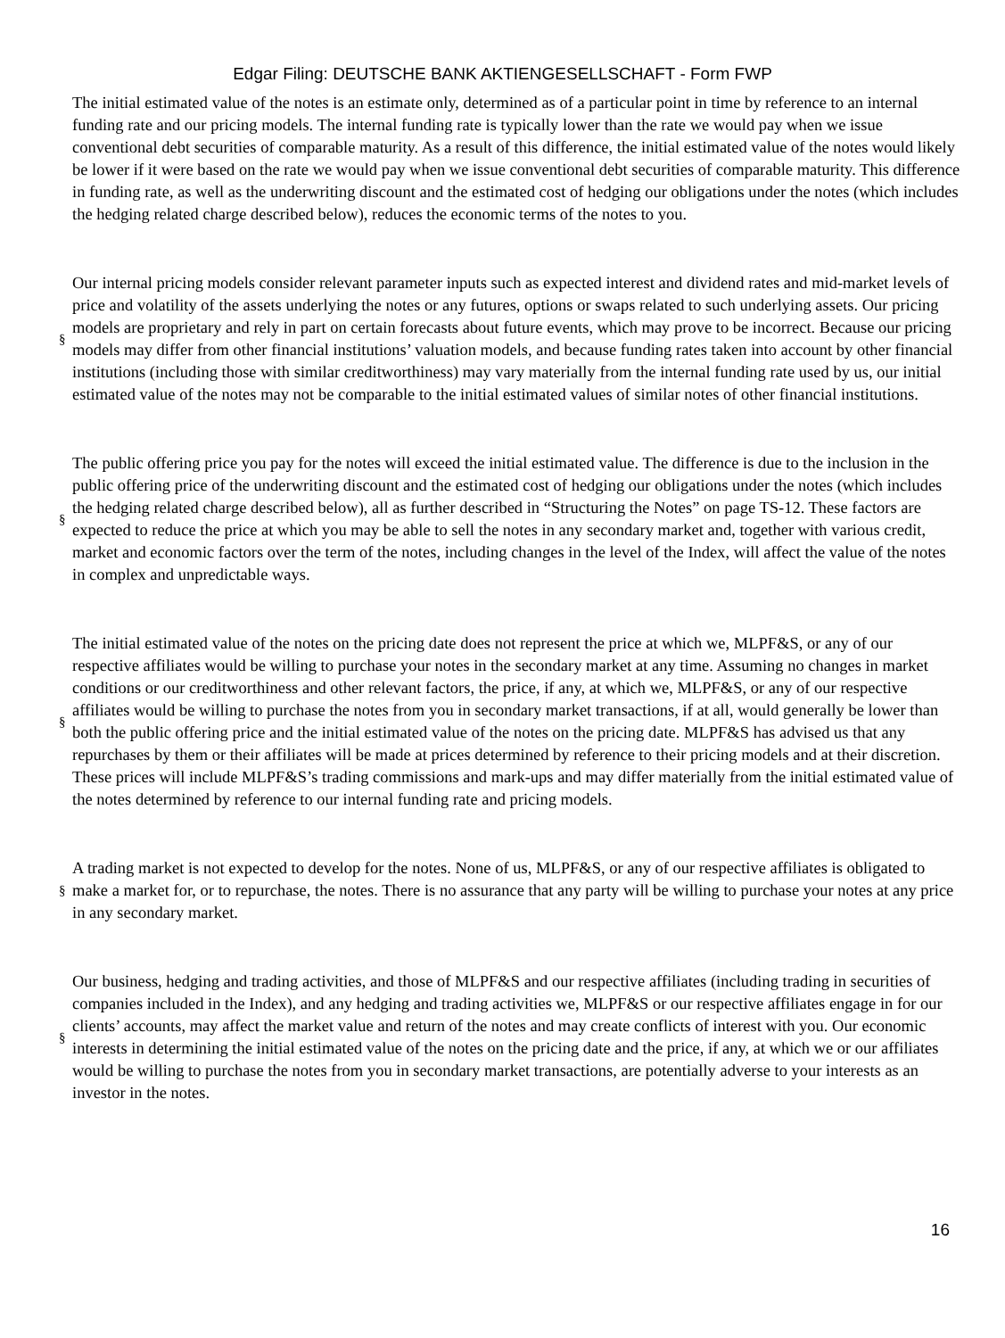Edgar Filing: DEUTSCHE BANK AKTIENGESELLSCHAFT - Form FWP
The initial estimated value of the notes is an estimate only, determined as of a particular point in time by reference to an internal funding rate and our pricing models. The internal funding rate is typically lower than the rate we would pay when we issue conventional debt securities of comparable maturity. As a result of this difference, the initial estimated value of the notes would likely be lower if it were based on the rate we would pay when we issue conventional debt securities of comparable maturity. This difference in funding rate, as well as the underwriting discount and the estimated cost of hedging our obligations under the notes (which includes the hedging related charge described below), reduces the economic terms of the notes to you.
§
Our internal pricing models consider relevant parameter inputs such as expected interest and dividend rates and mid-market levels of price and volatility of the assets underlying the notes or any futures, options or swaps related to such underlying assets. Our pricing models are proprietary and rely in part on certain forecasts about future events, which may prove to be incorrect. Because our pricing models may differ from other financial institutions’ valuation models, and because funding rates taken into account by other financial institutions (including those with similar creditworthiness) may vary materially from the internal funding rate used by us, our initial estimated value of the notes may not be comparable to the initial estimated values of similar notes of other financial institutions.
§
The public offering price you pay for the notes will exceed the initial estimated value. The difference is due to the inclusion in the public offering price of the underwriting discount and the estimated cost of hedging our obligations under the notes (which includes the hedging related charge described below), all as further described in “Structuring the Notes” on page TS-12. These factors are expected to reduce the price at which you may be able to sell the notes in any secondary market and, together with various credit, market and economic factors over the term of the notes, including changes in the level of the Index, will affect the value of the notes in complex and unpredictable ways.
§
The initial estimated value of the notes on the pricing date does not represent the price at which we, MLPF&S, or any of our respective affiliates would be willing to purchase your notes in the secondary market at any time. Assuming no changes in market conditions or our creditworthiness and other relevant factors, the price, if any, at which we, MLPF&S, or any of our respective affiliates would be willing to purchase the notes from you in secondary market transactions, if at all, would generally be lower than both the public offering price and the initial estimated value of the notes on the pricing date. MLPF&S has advised us that any repurchases by them or their affiliates will be made at prices determined by reference to their pricing models and at their discretion. These prices will include MLPF&S’s trading commissions and mark-ups and may differ materially from the initial estimated value of the notes determined by reference to our internal funding rate and pricing models.
§
A trading market is not expected to develop for the notes. None of us, MLPF&S, or any of our respective affiliates is obligated to make a market for, or to repurchase, the notes. There is no assurance that any party will be willing to purchase your notes at any price in any secondary market.
§
Our business, hedging and trading activities, and those of MLPF&S and our respective affiliates (including trading in securities of companies included in the Index), and any hedging and trading activities we, MLPF&S or our respective affiliates engage in for our clients’ accounts, may affect the market value and return of the notes and may create conflicts of interest with you. Our economic interests in determining the initial estimated value of the notes on the pricing date and the price, if any, at which we or our affiliates would be willing to purchase the notes from you in secondary market transactions, are potentially adverse to your interests as an investor in the notes.
16